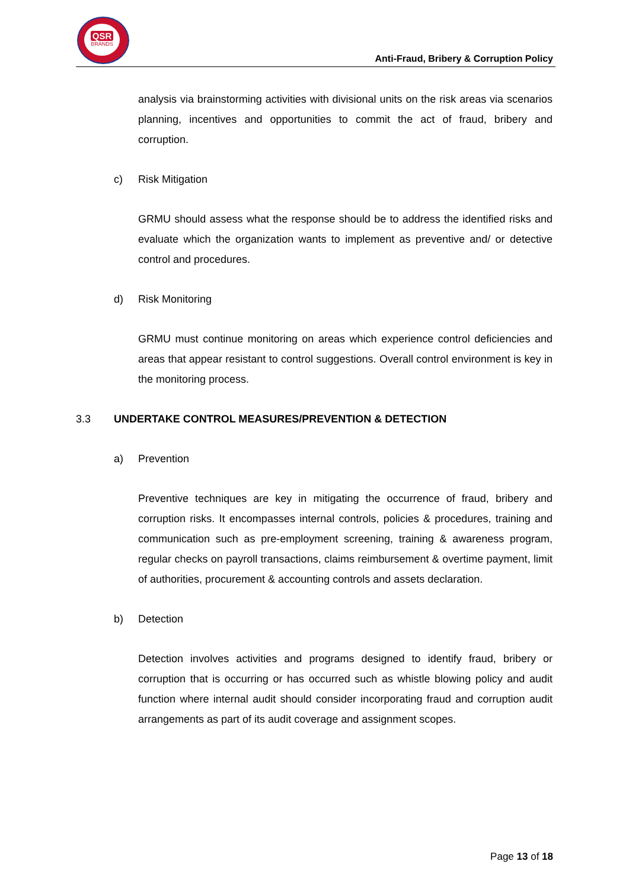QSR
BRANDS
Anti-Fraud, Bribery & Corruption Policy
analysis via brainstorming activities with divisional units on the risk areas via scenarios planning, incentives and opportunities to commit the act of fraud, bribery and corruption.
c) Risk Mitigation
GRMU should assess what the response should be to address the identified risks and evaluate which the organization wants to implement as preventive and/ or detective control and procedures.
d) Risk Monitoring
GRMU must continue monitoring on areas which experience control deficiencies and areas that appear resistant to control suggestions. Overall control environment is key in the monitoring process.
3.3 UNDERTAKE CONTROL MEASURES/PREVENTION & DETECTION
a) Prevention
Preventive techniques are key in mitigating the occurrence of fraud, bribery and corruption risks. It encompasses internal controls, policies & procedures, training and communication such as pre-employment screening, training & awareness program, regular checks on payroll transactions, claims reimbursement & overtime payment, limit of authorities, procurement & accounting controls and assets declaration.
b) Detection
Detection involves activities and programs designed to identify fraud, bribery or corruption that is occurring or has occurred such as whistle blowing policy and audit function where internal audit should consider incorporating fraud and corruption audit arrangements as part of its audit coverage and assignment scopes.
Page 13 of 18